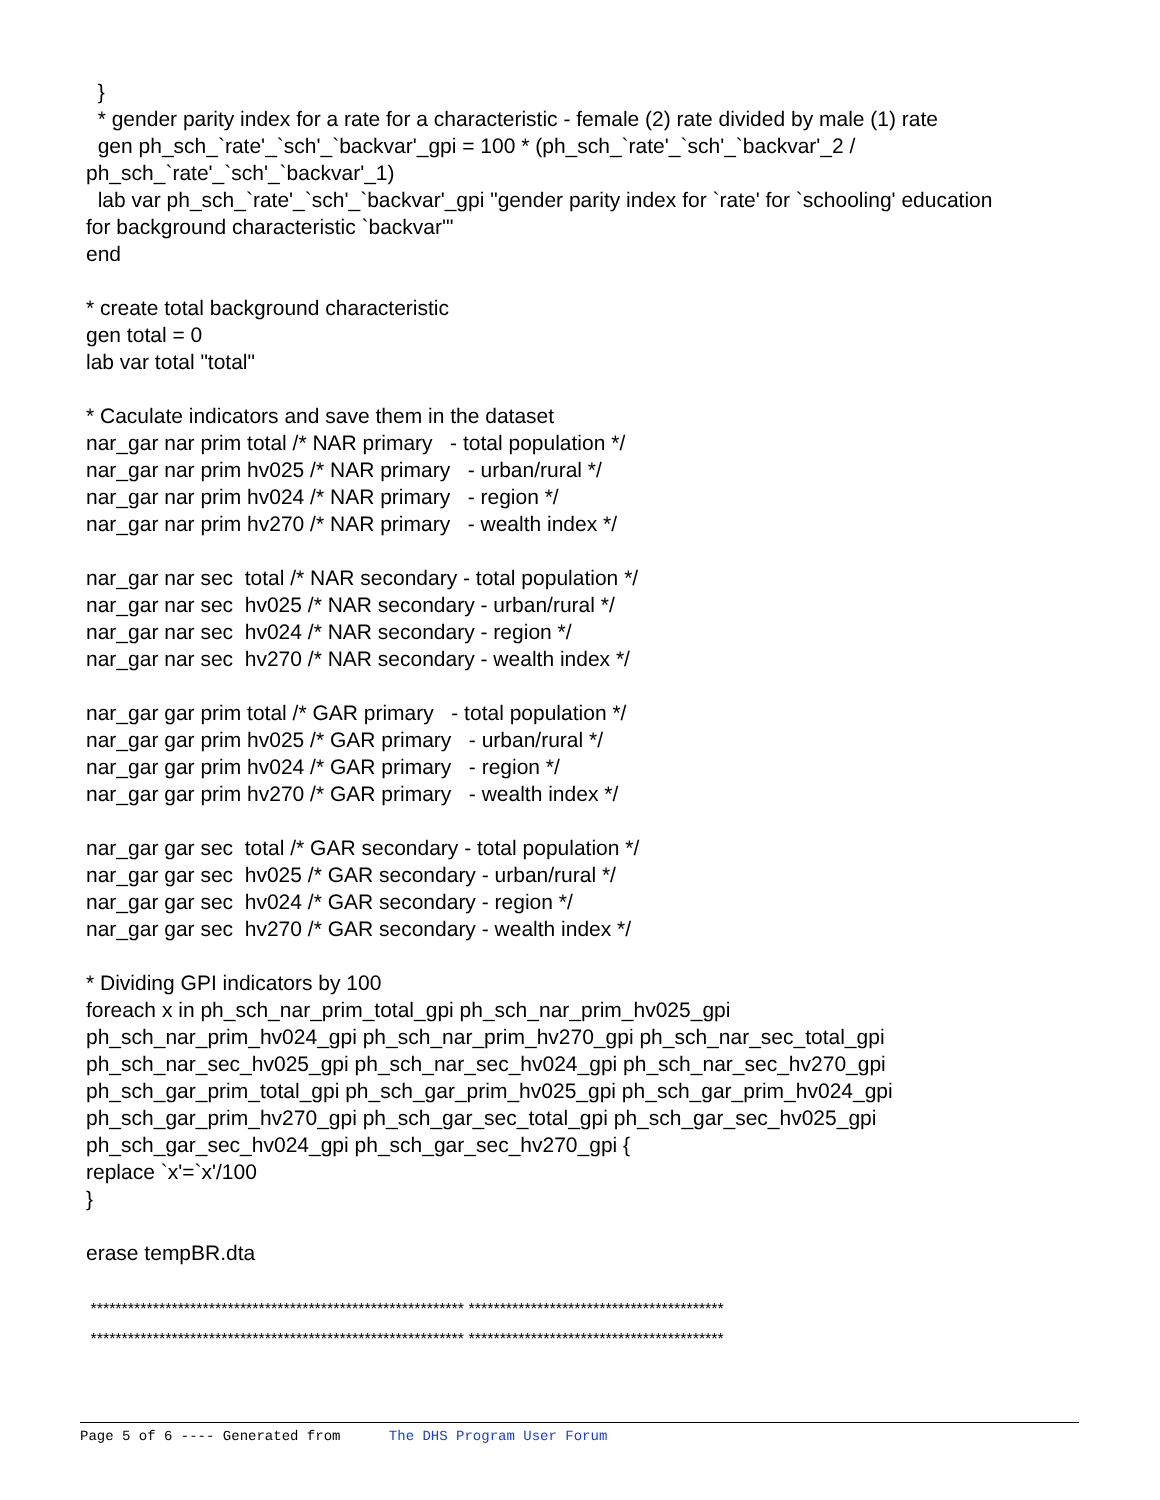} * gender parity index for a rate for a characteristic - female (2) rate divided by male (1) rate gen ph_sch_`rate'_`sch'_`backvar'_gpi = 100 * (ph_sch_`rate'_`sch'_`backvar'_2 / ph_sch_`rate'_`sch'_`backvar'_1) lab var ph_sch_`rate'_`sch'_`backvar'_gpi "gender parity index for `rate' for `schooling' education for background characteristic `backvar'" end * create total background characteristic gen total = 0 lab var total "total" * Caculate indicators and save them in the dataset nar_gar nar prim total /* NAR primary - total population */ nar_gar nar prim hv025 /* NAR primary - urban/rural */ nar_gar nar prim hv024 /* NAR primary - region */ nar_gar nar prim hv270 /* NAR primary - wealth index */ nar_gar nar sec total /* NAR secondary - total population */ nar_gar nar sec hv025 /* NAR secondary - urban/rural */ nar_gar nar sec hv024 /* NAR secondary - region */ nar_gar nar sec hv270 /* NAR secondary - wealth index */ nar_gar gar prim total /* GAR primary - total population */ nar_gar gar prim hv025 /* GAR primary - urban/rural */ nar_gar gar prim hv024 /* GAR primary - region */ nar_gar gar prim hv270 /* GAR primary - wealth index */ nar_gar gar sec total /* GAR secondary - total population */ nar_gar gar sec hv025 /* GAR secondary - urban/rural */ nar_gar gar sec hv024 /* GAR secondary - region */ nar_gar gar sec hv270 /* GAR secondary - wealth index */ * Dividing GPI indicators by 100 foreach x in ph_sch_nar_prim_total_gpi ph_sch_nar_prim_hv025_gpi ph_sch_nar_prim_hv024_gpi ph_sch_nar_prim_hv270_gpi ph_sch_nar_sec_total_gpi ph_sch_nar_sec_hv025_gpi ph_sch_nar_sec_hv024_gpi ph_sch_nar_sec_hv270_gpi ph_sch_gar_prim_total_gpi ph_sch_gar_prim_hv025_gpi ph_sch_gar_prim_hv024_gpi ph_sch_gar_prim_hv270_gpi ph_sch_gar_sec_total_gpi ph_sch_gar_sec_hv025_gpi ph_sch_gar_sec_hv024_gpi ph_sch_gar_sec_hv270_gpi { replace `x'=`x'/100 } erase tempBR.dta ************************************************************ ***************************************** ************************************************************ *****************************************
Page 5 of 6 ---- Generated from The DHS Program User Forum